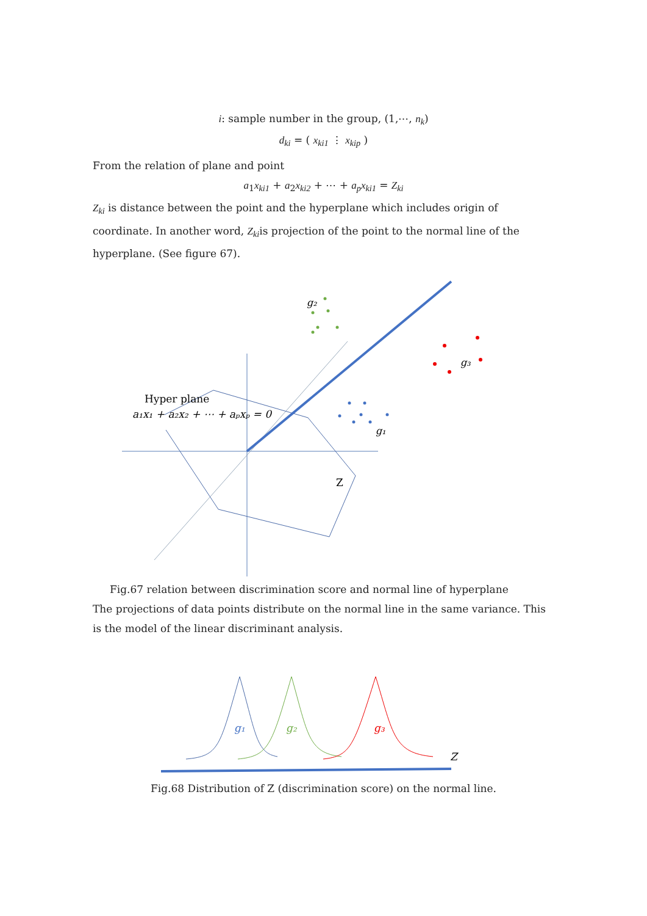i: sample number in the group, (1,⋯, n<sub>k</sub>)
d<sub>ki</sub> = ( x<sub>ki1</sub> ⋮ x<sub>kip</sub> )
From the relation of plane and point
a<sub>1</sub>x<sub>ki1</sub> + a<sub>2</sub>x<sub>ki2</sub> + ⋯ + a<sub>p</sub>x<sub>ki1</sub> = Z<sub>ki</sub>
Z<sub>ki</sub> is distance between the point and the hyperplane which includes origin of coordinate. In another word, Z<sub>ki</sub>is projection of the point to the normal line of the hyperplane. (See figure 67).
Hyper plane
a₁x₁ + a₂x₂ + ⋯ + aₚxₚ = 0
g₂
g₃
g₁
Z
Fig.67 relation between discrimination score and normal line of hyperplane
The projections of data points distribute on the normal line in the same variance. This is the model of the linear discriminant analysis.
g₁
g₂
g₃
Z
Fig.68 Distribution of Z (discrimination score) on the normal line.